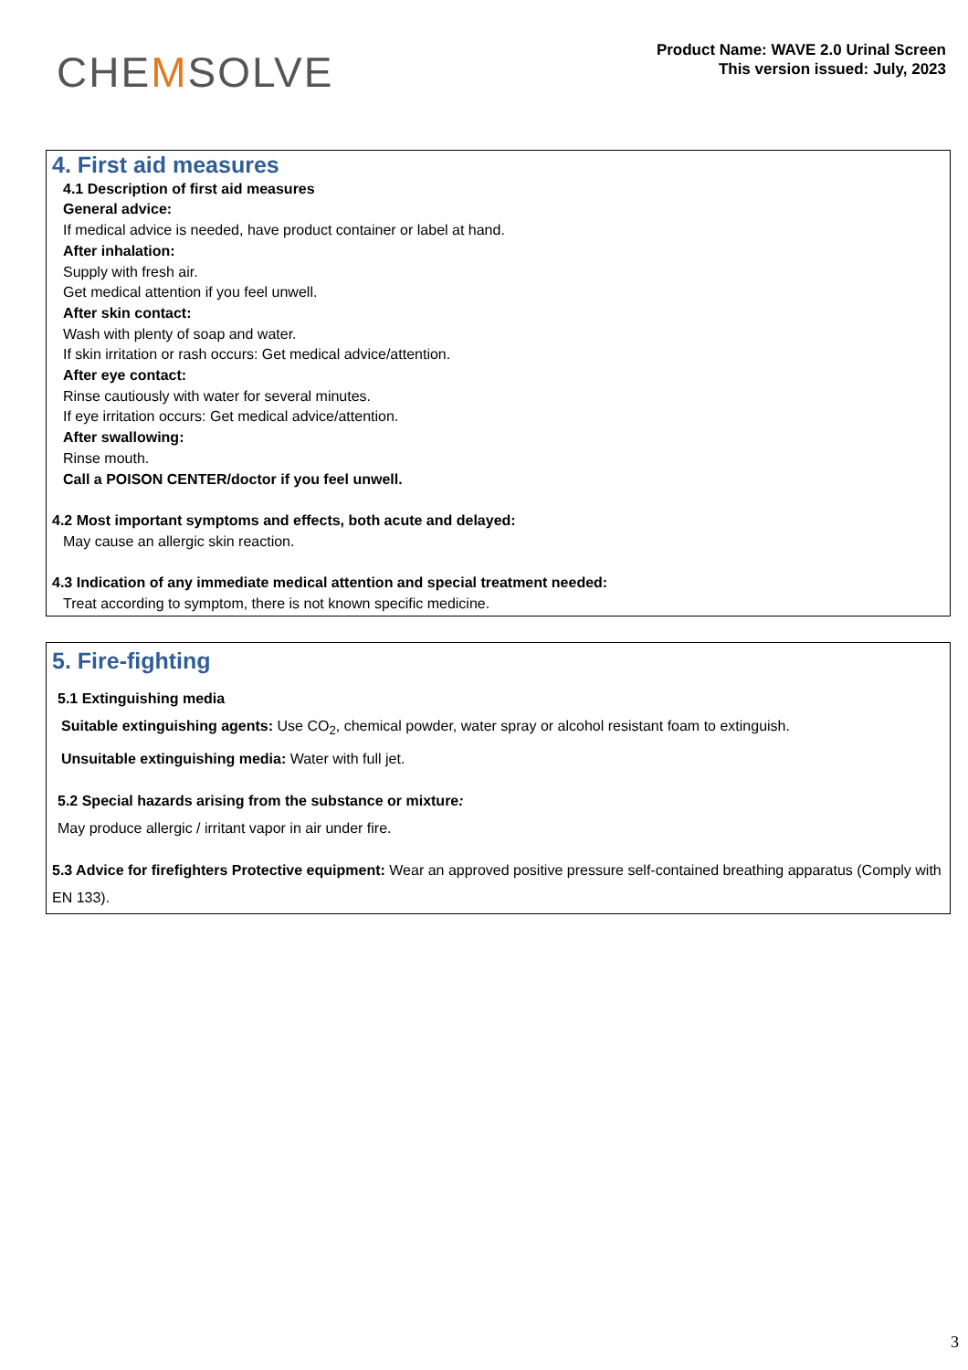CHEMSOLVE
Product Name: WAVE 2.0 Urinal Screen
This version issued: July, 2023
4. First aid measures
4.1 Description of first aid measures
General advice:
If medical advice is needed, have product container or label at hand.
After inhalation:
Supply with fresh air.
Get medical attention if you feel unwell.
After skin contact:
Wash with plenty of soap and water.
If skin irritation or rash occurs: Get medical advice/attention.
After eye contact:
Rinse cautiously with water for several minutes.
If eye irritation occurs: Get medical advice/attention.
After swallowing:
Rinse mouth.
Call a POISON CENTER/doctor if you feel unwell.
4.2 Most important symptoms and effects, both acute and delayed:
May cause an allergic skin reaction.
4.3 Indication of any immediate medical attention and special treatment needed:
Treat according to symptom, there is not known specific medicine.
5. Fire-fighting
5.1 Extinguishing media
Suitable extinguishing agents: Use CO<sub>2</sub>, chemical powder, water spray or alcohol resistant foam to extinguish.
Unsuitable extinguishing media: Water with full jet.
5.2 Special hazards arising from the substance or mixture:
May produce allergic / irritant vapor in air under fire.
5.3 Advice for firefighters Protective equipment: Wear an approved positive pressure self-contained breathing apparatus (Comply with EN 133).
3